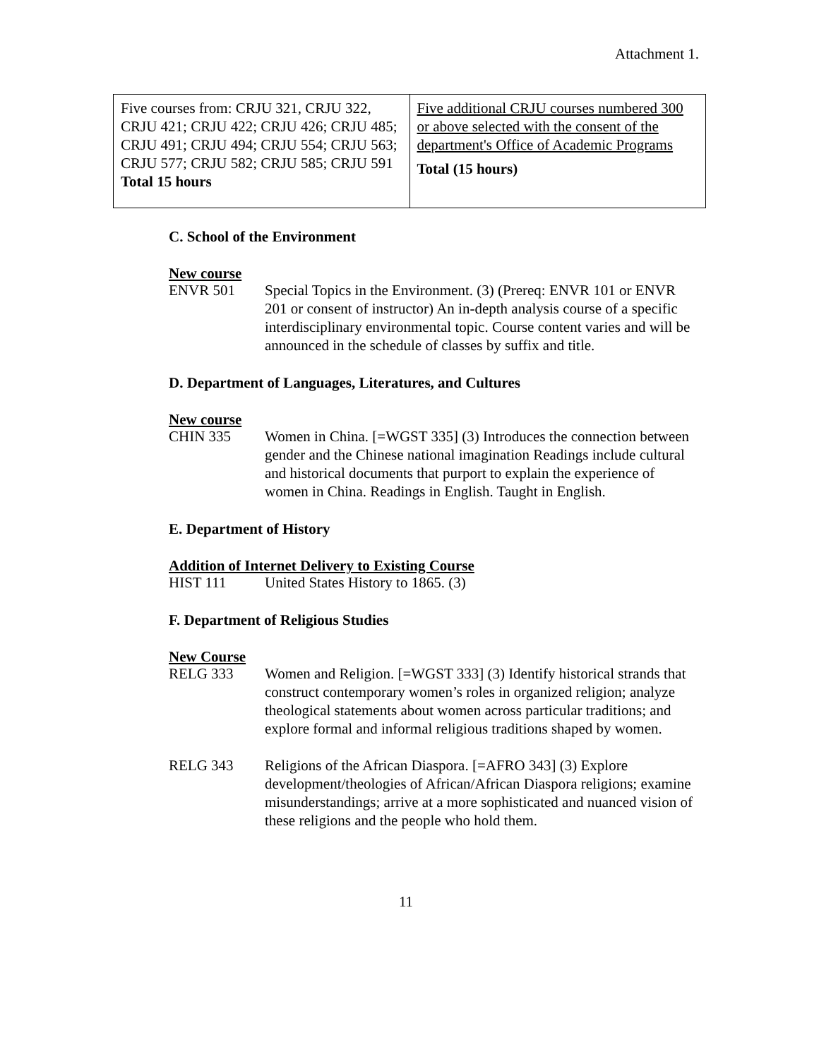Attachment 1.
| Five courses from: CRJU 321, CRJU 322, CRJU 421; CRJU 422; CRJU 426; CRJU 485; CRJU 491; CRJU 494; CRJU 554; CRJU 563; CRJU 577; CRJU 582; CRJU 585; CRJU 591 Total 15 hours | Five additional CRJU courses numbered 300 or above selected with the consent of the department's Office of Academic Programs Total (15 hours) |
C. School of the Environment
New course
ENVR 501 Special Topics in the Environment. (3) (Prereq: ENVR 101 or ENVR 201 or consent of instructor) An in-depth analysis course of a specific interdisciplinary environmental topic. Course content varies and will be announced in the schedule of classes by suffix and title.
D. Department of Languages, Literatures, and Cultures
New course
CHIN 335 Women in China. [=WGST 335] (3) Introduces the connection between gender and the Chinese national imagination Readings include cultural and historical documents that purport to explain the experience of women in China. Readings in English. Taught in English.
E. Department of History
Addition of Internet Delivery to Existing Course
HIST 111 United States History to 1865. (3)
F. Department of Religious Studies
New Course
RELG 333 Women and Religion. [=WGST 333] (3) Identify historical strands that construct contemporary women’s roles in organized religion; analyze theological statements about women across particular traditions; and explore formal and informal religious traditions shaped by women.
RELG 343 Religions of the African Diaspora. [=AFRO 343] (3) Explore development/theologies of African/African Diaspora religions; examine misunderstandings; arrive at a more sophisticated and nuanced vision of these religions and the people who hold them.
11